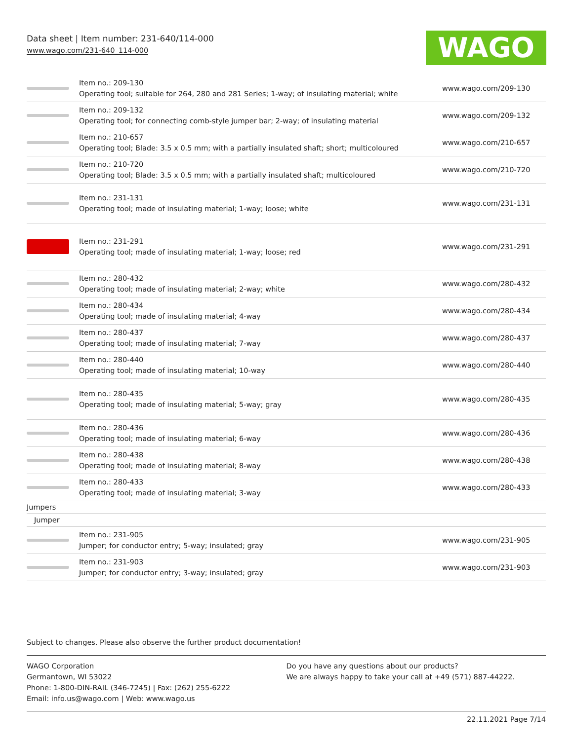Data sheet | Item number: 231-640/114-000
www.wago.com/231-640_114-000
WAGO
| | Item no.: 209-130 Operating tool; suitable for 264, 280 and 281 Series; 1-way; of insulating material; white | www.wago.com/209-130 |
| | Item no.: 209-132 Operating tool; for connecting comb-style jumper bar; 2-way; of insulating material | www.wago.com/209-132 |
| | Item no.: 210-657 Operating tool; Blade: 3.5 x 0.5 mm; with a partially insulated shaft; short; multicoloured | www.wago.com/210-657 |
| | Item no.: 210-720 Operating tool; Blade: 3.5 x 0.5 mm; with a partially insulated shaft; multicoloured | www.wago.com/210-720 |
| | Item no.: 231-131 Operating tool; made of insulating material; 1-way; loose; white | www.wago.com/231-131 |
| | Item no.: 231-291 Operating tool; made of insulating material; 1-way; loose; red | www.wago.com/231-291 |
| | Item no.: 280-432 Operating tool; made of insulating material; 2-way; white | www.wago.com/280-432 |
| | Item no.: 280-434 Operating tool; made of insulating material; 4-way | www.wago.com/280-434 |
| | Item no.: 280-437 Operating tool; made of insulating material; 7-way | www.wago.com/280-437 |
| | Item no.: 280-440 Operating tool; made of insulating material; 10-way | www.wago.com/280-440 |
| | Item no.: 280-435 Operating tool; made of insulating material; 5-way; gray | www.wago.com/280-435 |
| | Item no.: 280-436 Operating tool; made of insulating material; 6-way | www.wago.com/280-436 |
| | Item no.: 280-438 Operating tool; made of insulating material; 8-way | www.wago.com/280-438 |
| | Item no.: 280-433 Operating tool; made of insulating material; 3-way | www.wago.com/280-433 |
| Jumpers | | |
| Jumper | | |
| | Item no.: 231-905 Jumper; for conductor entry; 5-way; insulated; gray | www.wago.com/231-905 |
| | Item no.: 231-903 Jumper; for conductor entry; 3-way; insulated; gray | www.wago.com/231-903 |
Subject to changes. Please also observe the further product documentation!
WAGO Corporation
Germantown, WI 53022
Phone: 1-800-DIN-RAIL (346-7245) | Fax: (262) 255-6222
Email: info.us@wago.com | Web: www.wago.us
Do you have any questions about our products?
We are always happy to take your call at +49 (571) 887-44222.
22.11.2021 Page 7/14